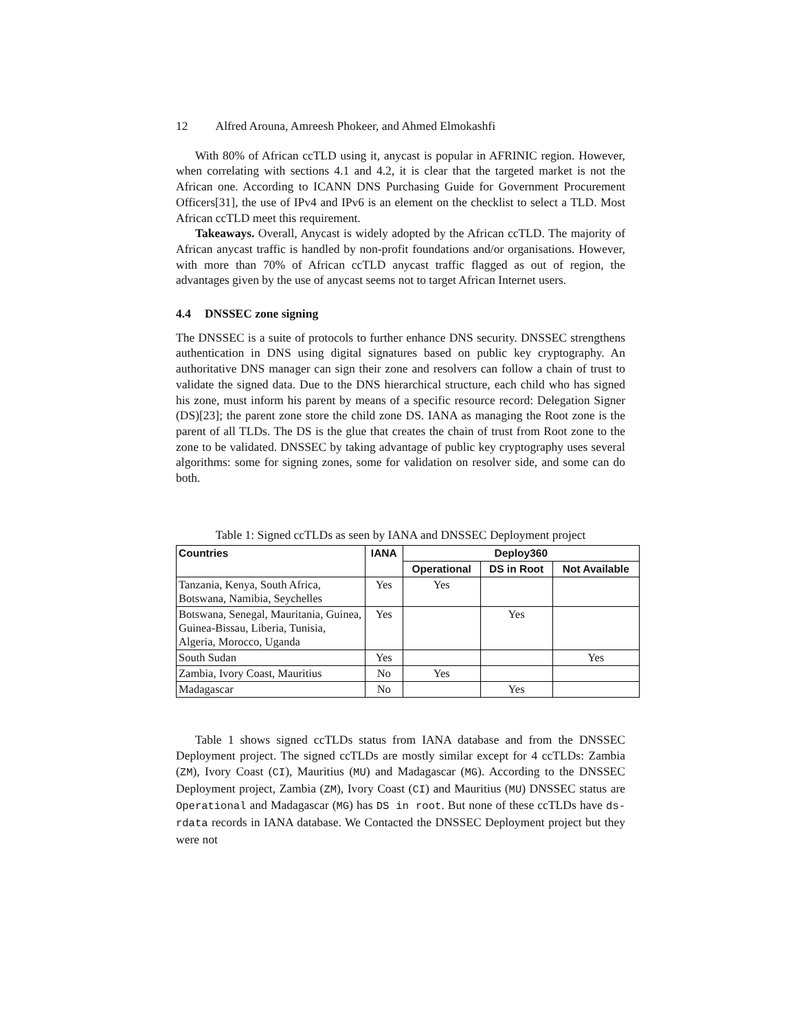12 Alfred Arouna, Amreesh Phokeer, and Ahmed Elmokashfi
With 80% of African ccTLD using it, anycast is popular in AFRINIC region. However, when correlating with sections 4.1 and 4.2, it is clear that the targeted market is not the African one. According to ICANN DNS Purchasing Guide for Government Procurement Officers[31], the use of IPv4 and IPv6 is an element on the checklist to select a TLD. Most African ccTLD meet this requirement.
Takeaways. Overall, Anycast is widely adopted by the African ccTLD. The majority of African anycast traffic is handled by non-profit foundations and/or organisations. However, with more than 70% of African ccTLD anycast traffic flagged as out of region, the advantages given by the use of anycast seems not to target African Internet users.
4.4 DNSSEC zone signing
The DNSSEC is a suite of protocols to further enhance DNS security. DNSSEC strengthens authentication in DNS using digital signatures based on public key cryptography. An authoritative DNS manager can sign their zone and resolvers can follow a chain of trust to validate the signed data. Due to the DNS hierarchical structure, each child who has signed his zone, must inform his parent by means of a specific resource record: Delegation Signer (DS)[23]; the parent zone store the child zone DS. IANA as managing the Root zone is the parent of all TLDs. The DS is the glue that creates the chain of trust from Root zone to the zone to be validated. DNSSEC by taking advantage of public key cryptography uses several algorithms: some for signing zones, some for validation on resolver side, and some can do both.
Table 1: Signed ccTLDs as seen by IANA and DNSSEC Deployment project
| Countries | IANA | Deploy360 | | |
| --- | --- | --- | --- | --- |
| | | Operational | DS in Root | Not Available |
| Tanzania, Kenya, South Africa, Botswana, Namibia, Seychelles | Yes | Yes | | |
| Botswana, Senegal, Mauritania, Guinea, Guinea-Bissau, Liberia, Tunisia, Algeria, Morocco, Uganda | Yes | | Yes | |
| South Sudan | Yes | | | Yes |
| Zambia, Ivory Coast, Mauritius | No | Yes | | |
| Madagascar | No | | Yes | |
Table 1 shows signed ccTLDs status from IANA database and from the DNSSEC Deployment project. The signed ccTLDs are mostly similar except for 4 ccTLDs: Zambia (ZM), Ivory Coast (CI), Mauritius (MU) and Madagascar (MG). According to the DNSSEC Deployment project, Zambia (ZM), Ivory Coast (CI) and Mauritius (MU) DNSSEC status are Operational and Madagascar (MG) has DS in root. But none of these ccTLDs have ds-rdata records in IANA database. We Contacted the DNSSEC Deployment project but they were not